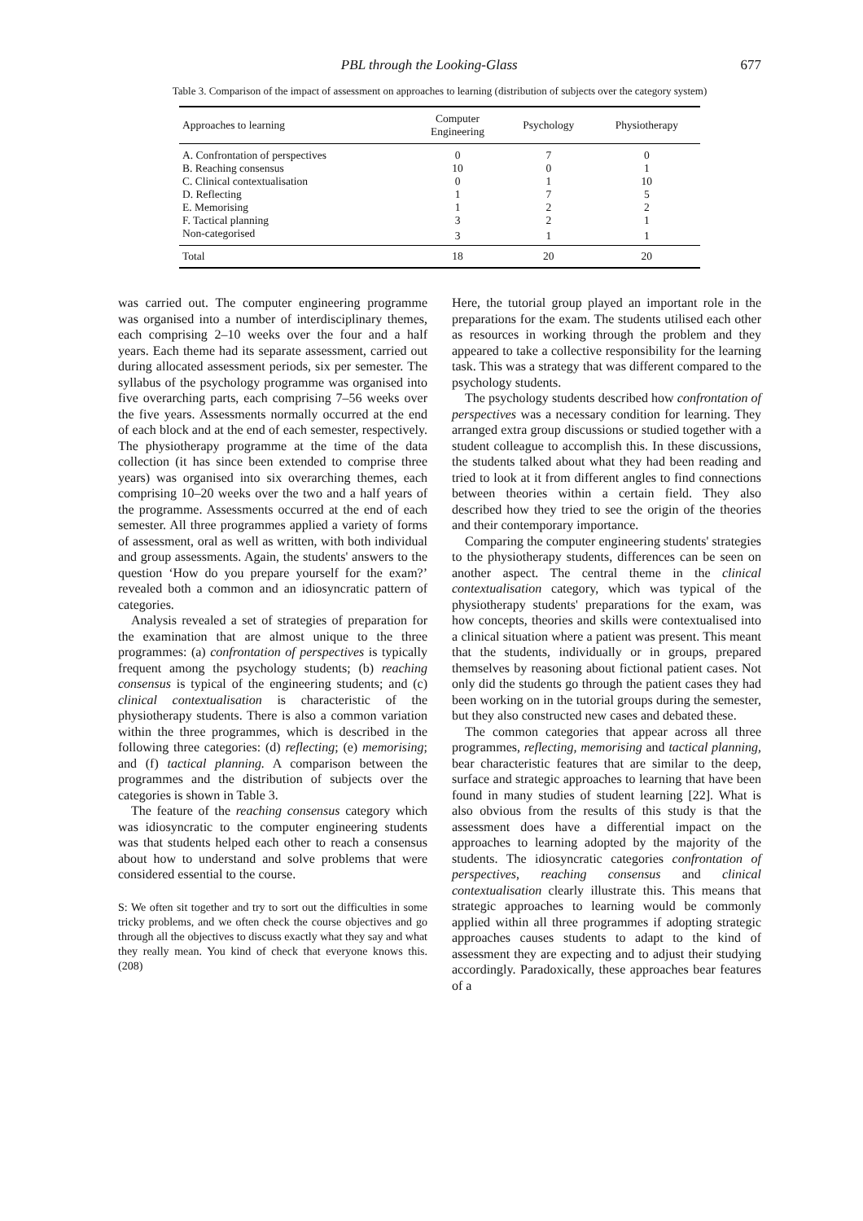PBL through the Looking-Glass 677
Table 3. Comparison of the impact of assessment on approaches to learning (distribution of subjects over the category system)
| Approaches to learning | Computer Engineering | Psychology | Physiotherapy |
| --- | --- | --- | --- |
| A. Confrontation of perspectives | 0 | 7 | 0 |
| B. Reaching consensus | 10 | 0 | 1 |
| C. Clinical contextualisation | 0 | 1 | 10 |
| D. Reflecting | 1 | 7 | 5 |
| E. Memorising | 1 | 2 | 2 |
| F. Tactical planning | 3 | 2 | 1 |
| Non-categorised | 3 | 1 | 1 |
| Total | 18 | 20 | 20 |
was carried out. The computer engineering programme was organised into a number of interdisciplinary themes, each comprising 2–10 weeks over the four and a half years. Each theme had its separate assessment, carried out during allocated assessment periods, six per semester. The syllabus of the psychology programme was organised into five overarching parts, each comprising 7–56 weeks over the five years. Assessments normally occurred at the end of each block and at the end of each semester, respectively. The physiotherapy programme at the time of the data collection (it has since been extended to comprise three years) was organised into six overarching themes, each comprising 10–20 weeks over the two and a half years of the programme. Assessments occurred at the end of each semester. All three programmes applied a variety of forms of assessment, oral as well as written, with both individual and group assessments. Again, the students' answers to the question ‘How do you prepare yourself for the exam?’ revealed both a common and an idiosyncratic pattern of categories.
Analysis revealed a set of strategies of preparation for the examination that are almost unique to the three programmes: (a) confrontation of perspectives is typically frequent among the psychology students; (b) reaching consensus is typical of the engineering students; and (c) clinical contextualisation is characteristic of the physiotherapy students. There is also a common variation within the three programmes, which is described in the following three categories: (d) reflecting; (e) memorising; and (f) tactical planning. A comparison between the programmes and the distribution of subjects over the categories is shown in Table 3.
The feature of the reaching consensus category which was idiosyncratic to the computer engineering students was that students helped each other to reach a consensus about how to understand and solve problems that were considered essential to the course.
S: We often sit together and try to sort out the difficulties in some tricky problems, and we often check the course objectives and go through all the objectives to discuss exactly what they say and what they really mean. You kind of check that everyone knows this. (208)
Here, the tutorial group played an important role in the preparations for the exam. The students utilised each other as resources in working through the problem and they appeared to take a collective responsibility for the learning task. This was a strategy that was different compared to the psychology students.
The psychology students described how confrontation of perspectives was a necessary condition for learning. They arranged extra group discussions or studied together with a student colleague to accomplish this. In these discussions, the students talked about what they had been reading and tried to look at it from different angles to find connections between theories within a certain field. They also described how they tried to see the origin of the theories and their contemporary importance.
Comparing the computer engineering students' strategies to the physiotherapy students, differences can be seen on another aspect. The central theme in the clinical contextualisation category, which was typical of the physiotherapy students' preparations for the exam, was how concepts, theories and skills were contextualised into a clinical situation where a patient was present. This meant that the students, individually or in groups, prepared themselves by reasoning about fictional patient cases. Not only did the students go through the patient cases they had been working on in the tutorial groups during the semester, but they also constructed new cases and debated these.
The common categories that appear across all three programmes, reflecting, memorising and tactical planning, bear characteristic features that are similar to the deep, surface and strategic approaches to learning that have been found in many studies of student learning [22]. What is also obvious from the results of this study is that the assessment does have a differential impact on the approaches to learning adopted by the majority of the students. The idiosyncratic categories confrontation of perspectives, reaching consensus and clinical contextualisation clearly illustrate this. This means that strategic approaches to learning would be commonly applied within all three programmes if adopting strategic approaches causes students to adapt to the kind of assessment they are expecting and to adjust their studying accordingly. Paradoxically, these approaches bear features of a